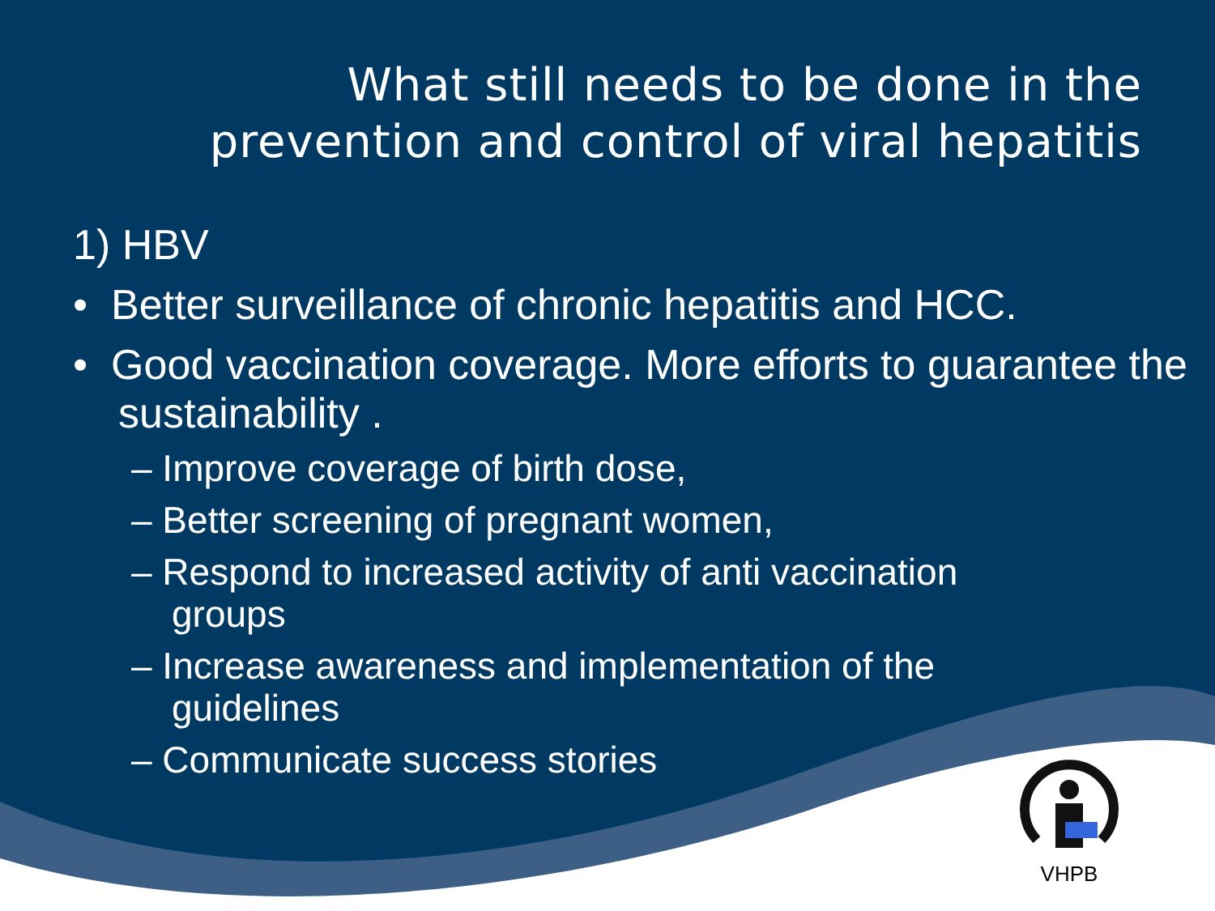What still needs to be done in the prevention and control of viral hepatitis
1) HBV
• Better surveillance of chronic hepatitis and HCC.
• Good vaccination coverage. More efforts to guarantee the sustainability .
– Improve coverage of birth dose,
– Better screening of pregnant women,
– Respond to increased activity of anti vaccination groups
– Increase awareness and implementation of the guidelines
– Communicate success stories
VHPB